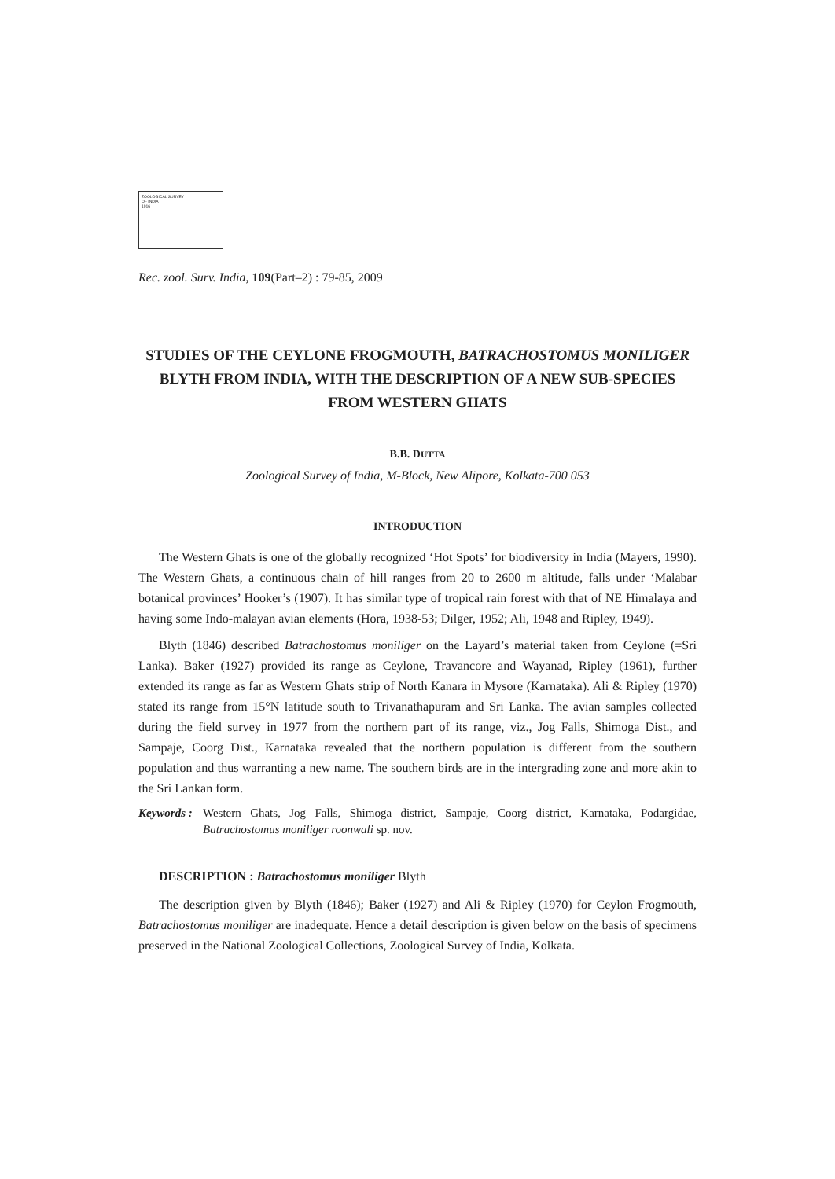ZOOLOGICAL SURVEY
OF INDIA
1916
Rec. zool. Surv. India, 109(Part–2) : 79-85, 2009
STUDIES OF THE CEYLONE FROGMOUTH, BATRACHOSTOMUS MONILIGER BLYTH FROM INDIA, WITH THE DESCRIPTION OF A NEW SUB-SPECIES FROM WESTERN GHATS
B.B. DUTTA
Zoological Survey of India, M-Block, New Alipore, Kolkata-700 053
INTRODUCTION
The Western Ghats is one of the globally recognized ‘Hot Spots’ for biodiversity in India (Mayers, 1990). The Western Ghats, a continuous chain of hill ranges from 20 to 2600 m altitude, falls under ‘Malabar botanical provinces’ Hooker’s (1907). It has similar type of tropical rain forest with that of NE Himalaya and having some Indo-malayan avian elements (Hora, 1938-53; Dilger, 1952; Ali, 1948 and Ripley, 1949).
Blyth (1846) described Batrachostomus moniliger on the Layard’s material taken from Ceylone (=Sri Lanka). Baker (1927) provided its range as Ceylone, Travancore and Wayanad, Ripley (1961), further extended its range as far as Western Ghats strip of North Kanara in Mysore (Karnataka). Ali & Ripley (1970) stated its range from 15°N latitude south to Trivanathapuram and Sri Lanka. The avian samples collected during the field survey in 1977 from the northern part of its range, viz., Jog Falls, Shimoga Dist., and Sampaje, Coorg Dist., Karnataka revealed that the northern population is different from the southern population and thus warranting a new name. The southern birds are in the intergrading zone and more akin to the Sri Lankan form.
Keywords : Western Ghats, Jog Falls, Shimoga district, Sampaje, Coorg district, Karnataka, Podargidae, Batrachostomus moniliger roonwali sp. nov.
DESCRIPTION : Batrachostomus moniliger Blyth
The description given by Blyth (1846); Baker (1927) and Ali & Ripley (1970) for Ceylon Frogmouth, Batrachostomus moniliger are inadequate. Hence a detail description is given below on the basis of specimens preserved in the National Zoological Collections, Zoological Survey of India, Kolkata.